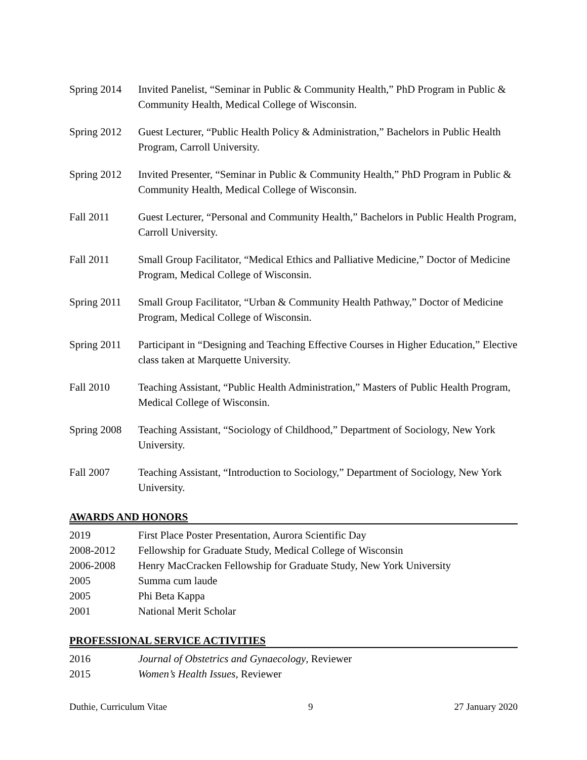Spring 2014
Invited Panelist, “Seminar in Public & Community Health,” PhD Program in Public & Community Health, Medical College of Wisconsin.
Spring 2012
Guest Lecturer, “Public Health Policy & Administration,” Bachelors in Public Health Program, Carroll University.
Spring 2012
Invited Presenter, “Seminar in Public & Community Health,” PhD Program in Public & Community Health, Medical College of Wisconsin.
Fall 2011 Guest Lecturer, “Personal and Community Health,” Bachelors in Public Health Program, Carroll University.
Fall 2011 Small Group Facilitator, “Medical Ethics and Palliative Medicine,” Doctor of Medicine Program, Medical College of Wisconsin.
Spring 2011
Small Group Facilitator, “Urban & Community Health Pathway,” Doctor of Medicine Program, Medical College of Wisconsin.
Spring 2011
Participant in “Designing and Teaching Effective Courses in Higher Education,” Elective class taken at Marquette University.
Fall 2010 Teaching Assistant, “Public Health Administration,” Masters of Public Health Program, Medical College of Wisconsin.
Spring 2008
Teaching Assistant, “Sociology of Childhood,” Department of Sociology, New York University.
Fall 2007 Teaching Assistant, “Introduction to Sociology,” Department of Sociology, New York University.
AWARDS AND HONORS
2019 First Place Poster Presentation, Aurora Scientific Day
2008-2012 Fellowship for Graduate Study, Medical College of Wisconsin
2006-2008 Henry MacCracken Fellowship for Graduate Study, New York University
2005 Summa cum laude
2005 Phi Beta Kappa
2001 National Merit Scholar
PROFESSIONAL SERVICE ACTIVITIES
2016 Journal of Obstetrics and Gynaecology, Reviewer
2015 Women’s Health Issues, Reviewer
Duthie, Curriculum Vitae 9 27 January 2020